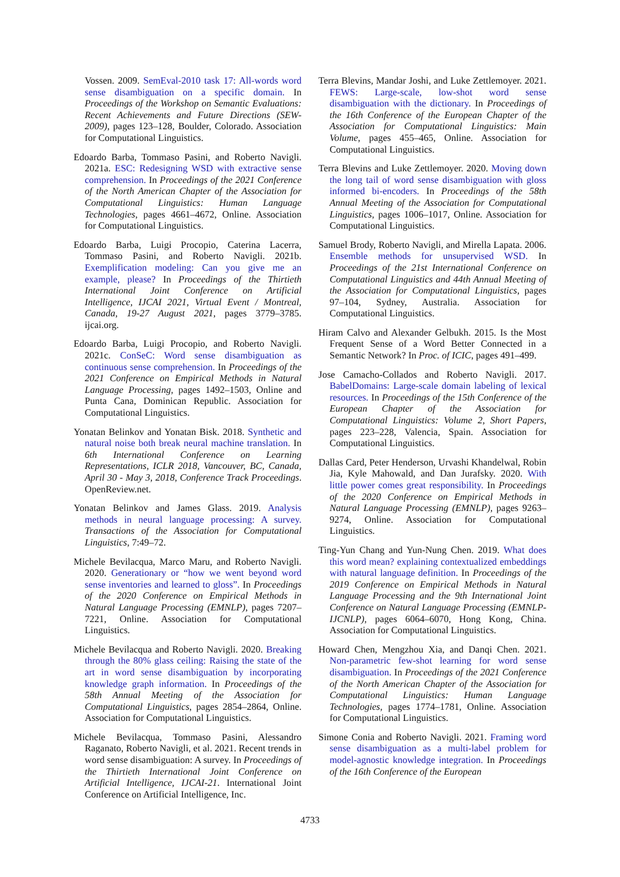Vossen. 2009. SemEval-2010 task 17: All-words word sense disambiguation on a specific domain. In Proceedings of the Workshop on Semantic Evaluations: Recent Achievements and Future Directions (SEW-2009), pages 123–128, Boulder, Colorado. Association for Computational Linguistics.
Edoardo Barba, Tommaso Pasini, and Roberto Navigli. 2021a. ESC: Redesigning WSD with extractive sense comprehension. In Proceedings of the 2021 Conference of the North American Chapter of the Association for Computational Linguistics: Human Language Technologies, pages 4661–4672, Online. Association for Computational Linguistics.
Edoardo Barba, Luigi Procopio, Caterina Lacerra, Tommaso Pasini, and Roberto Navigli. 2021b. Exemplification modeling: Can you give me an example, please? In Proceedings of the Thirtieth International Joint Conference on Artificial Intelligence, IJCAI 2021, Virtual Event / Montreal, Canada, 19-27 August 2021, pages 3779–3785. ijcai.org.
Edoardo Barba, Luigi Procopio, and Roberto Navigli. 2021c. ConSeC: Word sense disambiguation as continuous sense comprehension. In Proceedings of the 2021 Conference on Empirical Methods in Natural Language Processing, pages 1492–1503, Online and Punta Cana, Dominican Republic. Association for Computational Linguistics.
Yonatan Belinkov and Yonatan Bisk. 2018. Synthetic and natural noise both break neural machine translation. In 6th International Conference on Learning Representations, ICLR 2018, Vancouver, BC, Canada, April 30 - May 3, 2018, Conference Track Proceedings. OpenReview.net.
Yonatan Belinkov and James Glass. 2019. Analysis methods in neural language processing: A survey. Transactions of the Association for Computational Linguistics, 7:49–72.
Michele Bevilacqua, Marco Maru, and Roberto Navigli. 2020. Generationary or “how we went beyond word sense inventories and learned to gloss”. In Proceedings of the 2020 Conference on Empirical Methods in Natural Language Processing (EMNLP), pages 7207–7221, Online. Association for Computational Linguistics.
Michele Bevilacqua and Roberto Navigli. 2020. Breaking through the 80% glass ceiling: Raising the state of the art in word sense disambiguation by incorporating knowledge graph information. In Proceedings of the 58th Annual Meeting of the Association for Computational Linguistics, pages 2854–2864, Online. Association for Computational Linguistics.
Michele Bevilacqua, Tommaso Pasini, Alessandro Raganato, Roberto Navigli, et al. 2021. Recent trends in word sense disambiguation: A survey. In Proceedings of the Thirtieth International Joint Conference on Artificial Intelligence, IJCAI-21. International Joint Conference on Artificial Intelligence, Inc.
Terra Blevins, Mandar Joshi, and Luke Zettlemoyer. 2021. FEWS: Large-scale, low-shot word sense disambiguation with the dictionary. In Proceedings of the 16th Conference of the European Chapter of the Association for Computational Linguistics: Main Volume, pages 455–465, Online. Association for Computational Linguistics.
Terra Blevins and Luke Zettlemoyer. 2020. Moving down the long tail of word sense disambiguation with gloss informed bi-encoders. In Proceedings of the 58th Annual Meeting of the Association for Computational Linguistics, pages 1006–1017, Online. Association for Computational Linguistics.
Samuel Brody, Roberto Navigli, and Mirella Lapata. 2006. Ensemble methods for unsupervised WSD. In Proceedings of the 21st International Conference on Computational Linguistics and 44th Annual Meeting of the Association for Computational Linguistics, pages 97–104, Sydney, Australia. Association for Computational Linguistics.
Hiram Calvo and Alexander Gelbukh. 2015. Is the Most Frequent Sense of a Word Better Connected in a Semantic Network? In Proc. of ICIC, pages 491–499.
Jose Camacho-Collados and Roberto Navigli. 2017. BabelDomains: Large-scale domain labeling of lexical resources. In Proceedings of the 15th Conference of the European Chapter of the Association for Computational Linguistics: Volume 2, Short Papers, pages 223–228, Valencia, Spain. Association for Computational Linguistics.
Dallas Card, Peter Henderson, Urvashi Khandelwal, Robin Jia, Kyle Mahowald, and Dan Jurafsky. 2020. With little power comes great responsibility. In Proceedings of the 2020 Conference on Empirical Methods in Natural Language Processing (EMNLP), pages 9263–9274, Online. Association for Computational Linguistics.
Ting-Yun Chang and Yun-Nung Chen. 2019. What does this word mean? explaining contextualized embeddings with natural language definition. In Proceedings of the 2019 Conference on Empirical Methods in Natural Language Processing and the 9th International Joint Conference on Natural Language Processing (EMNLP-IJCNLP), pages 6064–6070, Hong Kong, China. Association for Computational Linguistics.
Howard Chen, Mengzhou Xia, and Danqi Chen. 2021. Non-parametric few-shot learning for word sense disambiguation. In Proceedings of the 2021 Conference of the North American Chapter of the Association for Computational Linguistics: Human Language Technologies, pages 1774–1781, Online. Association for Computational Linguistics.
Simone Conia and Roberto Navigli. 2021. Framing word sense disambiguation as a multi-label problem for model-agnostic knowledge integration. In Proceedings of the 16th Conference of the European
4733